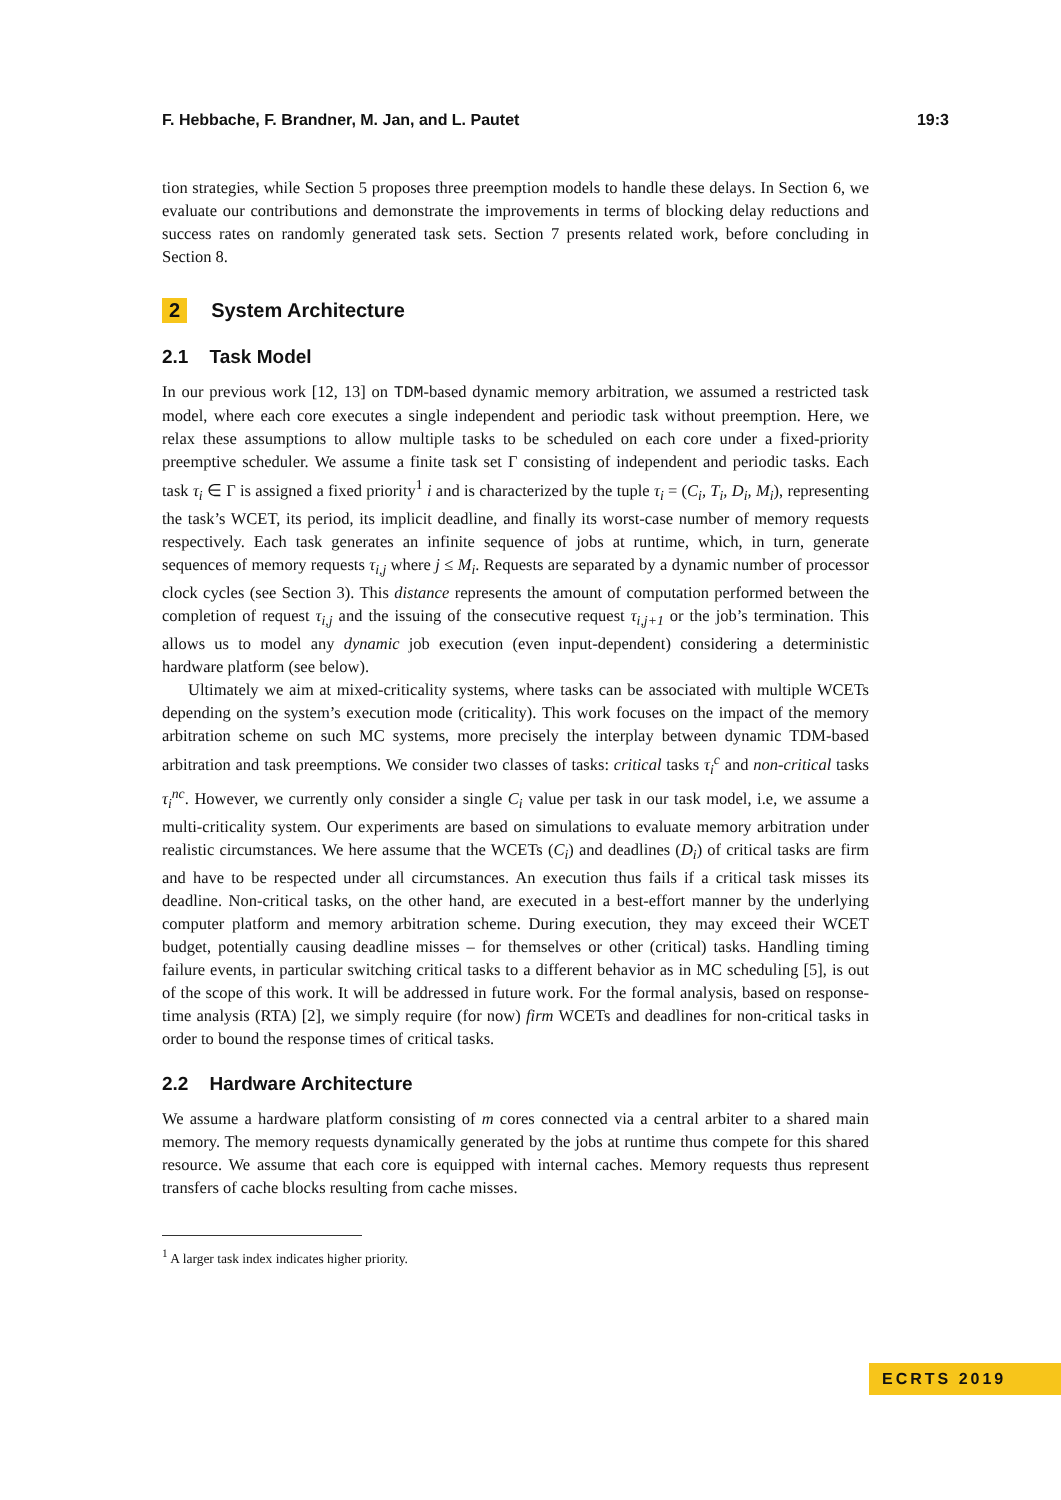F. Hebbache, F. Brandner, M. Jan, and L. Pautet 19:3
tion strategies, while Section 5 proposes three preemption models to handle these delays. In Section 6, we evaluate our contributions and demonstrate the improvements in terms of blocking delay reductions and success rates on randomly generated task sets. Section 7 presents related work, before concluding in Section 8.
2 System Architecture
2.1 Task Model
In our previous work [12, 13] on TDM-based dynamic memory arbitration, we assumed a restricted task model, where each core executes a single independent and periodic task without preemption. Here, we relax these assumptions to allow multiple tasks to be scheduled on each core under a fixed-priority preemptive scheduler. We assume a finite task set Γ consisting of independent and periodic tasks. Each task τ<sub>i</sub> ∈ Γ is assigned a fixed priority<sup>1</sup> i and is characterized by the tuple τ<sub>i</sub> = (C<sub>i</sub>, T<sub>i</sub>, D<sub>i</sub>, M<sub>i</sub>), representing the task’s WCET, its period, its implicit deadline, and finally its worst-case number of memory requests respectively. Each task generates an infinite sequence of jobs at runtime, which, in turn, generate sequences of memory requests τ<sub>i,j</sub> where j ≤ M<sub>i</sub>. Requests are separated by a dynamic number of processor clock cycles (see Section 3). This distance represents the amount of computation performed between the completion of request τ<sub>i,j</sub> and the issuing of the consecutive request τ<sub>i,j+1</sub> or the job’s termination. This allows us to model any dynamic job execution (even input-dependent) considering a deterministic hardware platform (see below).
Ultimately we aim at mixed-criticality systems, where tasks can be associated with multiple WCETs depending on the system’s execution mode (criticality). This work focuses on the impact of the memory arbitration scheme on such MC systems, more precisely the interplay between dynamic TDM-based arbitration and task preemptions. We consider two classes of tasks: critical tasks τ<sub>i</sub><sup>c</sup> and non-critical tasks τ<sub>i</sub><sup>nc</sup>. However, we currently only consider a single C<sub>i</sub> value per task in our task model, i.e, we assume a multi-criticality system. Our experiments are based on simulations to evaluate memory arbitration under realistic circumstances. We here assume that the WCETs (C<sub>i</sub>) and deadlines (D<sub>i</sub>) of critical tasks are firm and have to be respected under all circumstances. An execution thus fails if a critical task misses its deadline. Non-critical tasks, on the other hand, are executed in a best-effort manner by the underlying computer platform and memory arbitration scheme. During execution, they may exceed their WCET budget, potentially causing deadline misses – for themselves or other (critical) tasks. Handling timing failure events, in particular switching critical tasks to a different behavior as in MC scheduling [5], is out of the scope of this work. It will be addressed in future work. For the formal analysis, based on response-time analysis (RTA) [2], we simply require (for now) firm WCETs and deadlines for non-critical tasks in order to bound the response times of critical tasks.
2.2 Hardware Architecture
We assume a hardware platform consisting of m cores connected via a central arbiter to a shared main memory. The memory requests dynamically generated by the jobs at runtime thus compete for this shared resource. We assume that each core is equipped with internal caches. Memory requests thus represent transfers of cache blocks resulting from cache misses.
<sup>1</sup> A larger task index indicates higher priority.
ECRTS 2019